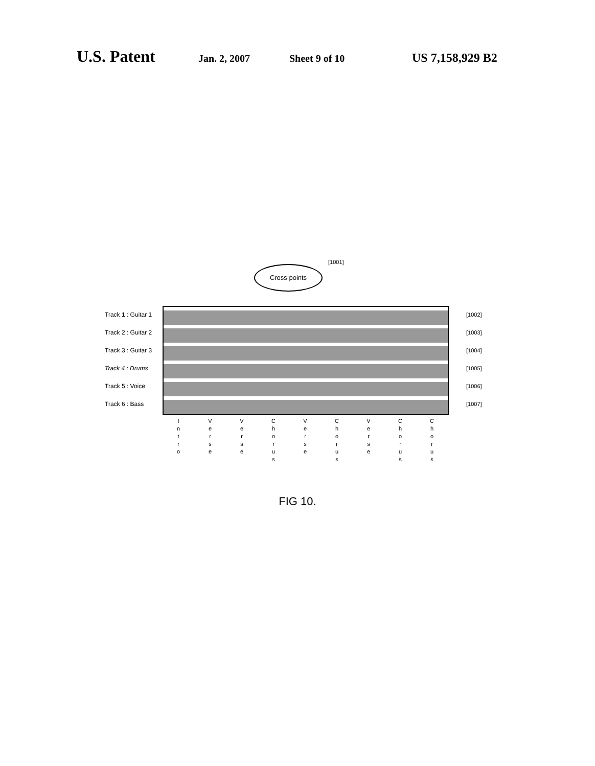U.S. Patent Jan. 2, 2007 Sheet 9 of 10 US 7,158,929 B2
[1001]
Cross points
Track 1 : Guitar 1
Track 2 : Guitar 2
Track 3 : Guitar 3
Track 4 : Drums
Track 5 : Voice
Track 6 : Bass
[1002]
[1003]
[1004]
[1005]
[1006]
[1007]
I
n
t
r
o
V
e
r
s
e
V
e
r
s
e
C
h
o
r
u
s
V
e
r
s
e
C
h
o
r
u
s
V
e
r
s
e
C
h
o
r
u
s
C
h
o
r
u
s
FIG 10.